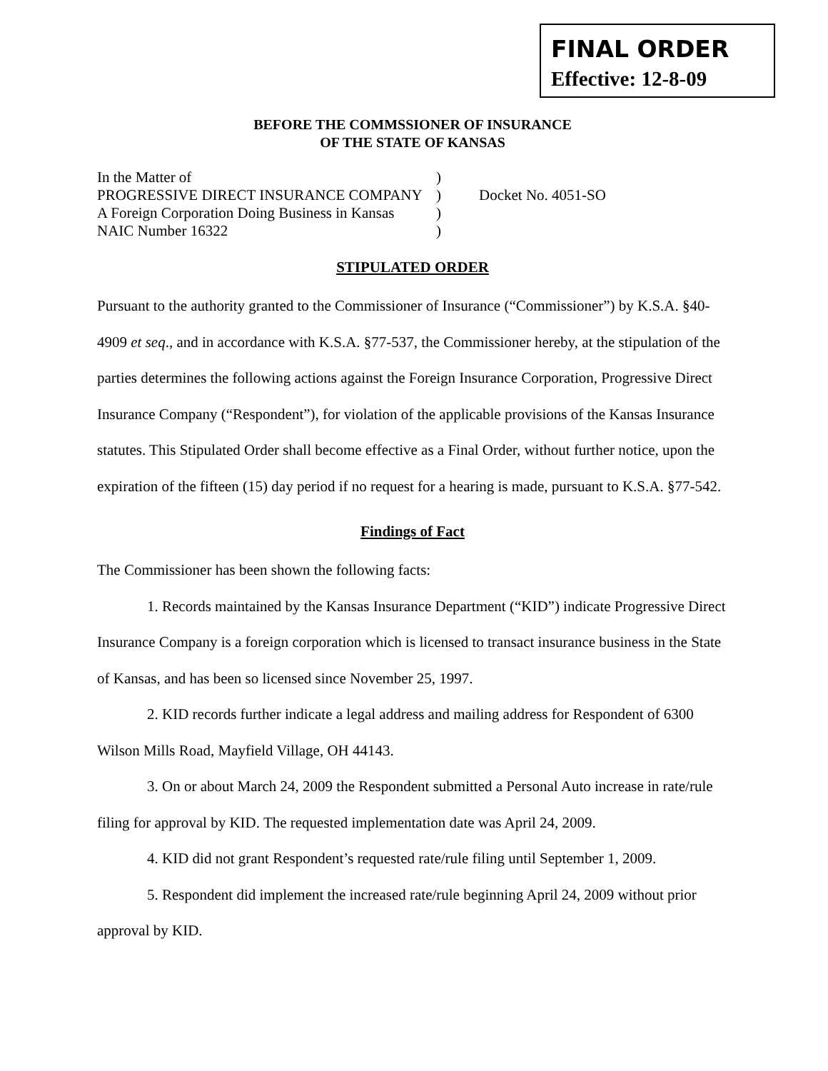FINAL ORDER
Effective: 12-8-09
BEFORE THE COMMSSIONER OF INSURANCE
OF THE STATE OF KANSAS
In the Matter of)
PROGRESSIVE DIRECT INSURANCE COMPANY) Docket No. 4051-SO
A Foreign Corporation Doing Business in Kansas)
NAIC Number 16322)
STIPULATED ORDER
Pursuant to the authority granted to the Commissioner of Insurance (“Commissioner”) by K.S.A. §40-4909 et seq., and in accordance with K.S.A. §77-537, the Commissioner hereby, at the stipulation of the parties determines the following actions against the Foreign Insurance Corporation, Progressive Direct Insurance Company (“Respondent”), for violation of the applicable provisions of the Kansas Insurance statutes. This Stipulated Order shall become effective as a Final Order, without further notice, upon the expiration of the fifteen (15) day period if no request for a hearing is made, pursuant to K.S.A. §77-542.
Findings of Fact
The Commissioner has been shown the following facts:
1. Records maintained by the Kansas Insurance Department (“KID”) indicate Progressive Direct Insurance Company is a foreign corporation which is licensed to transact insurance business in the State of Kansas, and has been so licensed since November 25, 1997.
2. KID records further indicate a legal address and mailing address for Respondent of 6300 Wilson Mills Road, Mayfield Village, OH 44143.
3. On or about March 24, 2009 the Respondent submitted a Personal Auto increase in rate/rule filing for approval by KID. The requested implementation date was April 24, 2009.
4. KID did not grant Respondent’s requested rate/rule filing until September 1, 2009.
5. Respondent did implement the increased rate/rule beginning April 24, 2009 without prior approval by KID.